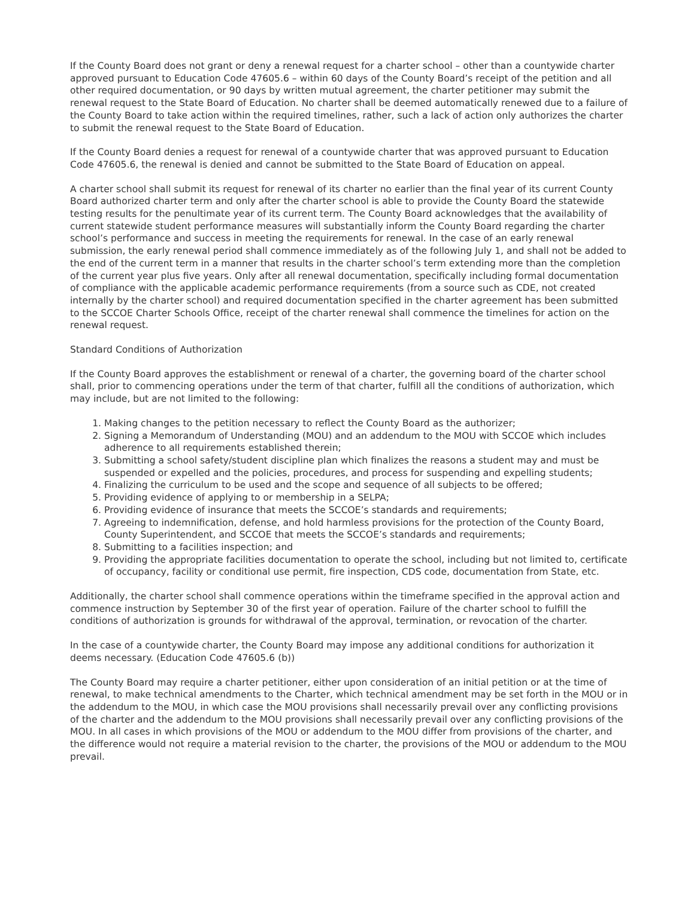If the County Board does not grant or deny a renewal request for a charter school – other than a countywide charter approved pursuant to Education Code 47605.6 – within 60 days of the County Board’s receipt of the petition and all other required documentation, or 90 days by written mutual agreement, the charter petitioner may submit the renewal request to the State Board of Education. No charter shall be deemed automatically renewed due to a failure of the County Board to take action within the required timelines, rather, such a lack of action only authorizes the charter to submit the renewal request to the State Board of Education.
If the County Board denies a request for renewal of a countywide charter that was approved pursuant to Education Code 47605.6, the renewal is denied and cannot be submitted to the State Board of Education on appeal.
A charter school shall submit its request for renewal of its charter no earlier than the final year of its current County Board authorized charter term and only after the charter school is able to provide the County Board the statewide testing results for the penultimate year of its current term. The County Board acknowledges that the availability of current statewide student performance measures will substantially inform the County Board regarding the charter school’s performance and success in meeting the requirements for renewal. In the case of an early renewal submission, the early renewal period shall commence immediately as of the following July 1, and shall not be added to the end of the current term in a manner that results in the charter school’s term extending more than the completion of the current year plus five years. Only after all renewal documentation, specifically including formal documentation of compliance with the applicable academic performance requirements (from a source such as CDE, not created internally by the charter school) and required documentation specified in the charter agreement has been submitted to the SCCOE Charter Schools Office, receipt of the charter renewal shall commence the timelines for action on the renewal request.
Standard Conditions of Authorization
If the County Board approves the establishment or renewal of a charter, the governing board of the charter school shall, prior to commencing operations under the term of that charter, fulfill all the conditions of authorization, which may include, but are not limited to the following:
1. Making changes to the petition necessary to reflect the County Board as the authorizer;
2. Signing a Memorandum of Understanding (MOU) and an addendum to the MOU with SCCOE which includes adherence to all requirements established therein;
3. Submitting a school safety/student discipline plan which finalizes the reasons a student may and must be suspended or expelled and the policies, procedures, and process for suspending and expelling students;
4. Finalizing the curriculum to be used and the scope and sequence of all subjects to be offered;
5. Providing evidence of applying to or membership in a SELPA;
6. Providing evidence of insurance that meets the SCCOE’s standards and requirements;
7. Agreeing to indemnification, defense, and hold harmless provisions for the protection of the County Board, County Superintendent, and SCCOE that meets the SCCOE’s standards and requirements;
8. Submitting to a facilities inspection; and
9. Providing the appropriate facilities documentation to operate the school, including but not limited to, certificate of occupancy, facility or conditional use permit, fire inspection, CDS code, documentation from State, etc.
Additionally, the charter school shall commence operations within the timeframe specified in the approval action and commence instruction by September 30 of the first year of operation. Failure of the charter school to fulfill the conditions of authorization is grounds for withdrawal of the approval, termination, or revocation of the charter.
In the case of a countywide charter, the County Board may impose any additional conditions for authorization it deems necessary. (Education Code 47605.6 (b))
The County Board may require a charter petitioner, either upon consideration of an initial petition or at the time of renewal, to make technical amendments to the Charter, which technical amendment may be set forth in the MOU or in the addendum to the MOU, in which case the MOU provisions shall necessarily prevail over any conflicting provisions of the charter and the addendum to the MOU provisions shall necessarily prevail over any conflicting provisions of the MOU. In all cases in which provisions of the MOU or addendum to the MOU differ from provisions of the charter, and the difference would not require a material revision to the charter, the provisions of the MOU or addendum to the MOU prevail.